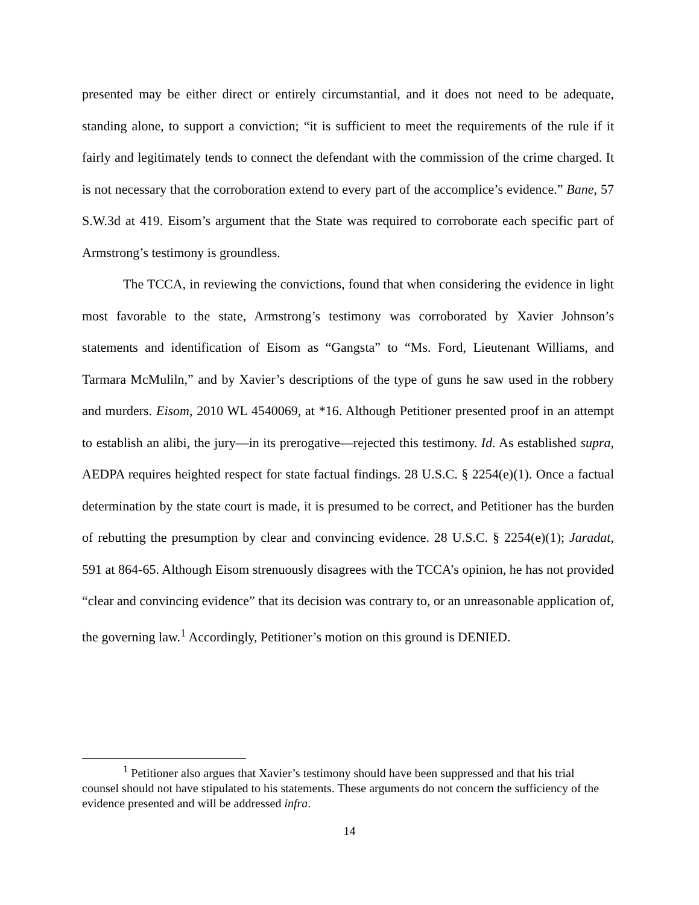presented may be either direct or entirely circumstantial, and it does not need to be adequate, standing alone, to support a conviction; “it is sufficient to meet the requirements of the rule if it fairly and legitimately tends to connect the defendant with the commission of the crime charged. It is not necessary that the corroboration extend to every part of the accomplice’s evidence.” Bane, 57 S.W.3d at 419. Eisom’s argument that the State was required to corroborate each specific part of Armstrong’s testimony is groundless.
The TCCA, in reviewing the convictions, found that when considering the evidence in light most favorable to the state, Armstrong’s testimony was corroborated by Xavier Johnson’s statements and identification of Eisom as “Gangsta” to “Ms. Ford, Lieutenant Williams, and Tarmara McMuliln,” and by Xavier’s descriptions of the type of guns he saw used in the robbery and murders. Eisom, 2010 WL 4540069, at *16. Although Petitioner presented proof in an attempt to establish an alibi, the jury—in its prerogative—rejected this testimony. Id. As established supra, AEDPA requires heighted respect for state factual findings. 28 U.S.C. § 2254(e)(1). Once a factual determination by the state court is made, it is presumed to be correct, and Petitioner has the burden of rebutting the presumption by clear and convincing evidence. 28 U.S.C. § 2254(e)(1); Jaradat, 591 at 864-65. Although Eisom strenuously disagrees with the TCCA’s opinion, he has not provided “clear and convincing evidence” that its decision was contrary to, or an unreasonable application of, the governing law.<sup>1</sup> Accordingly, Petitioner’s motion on this ground is DENIED.
<sup>1</sup> Petitioner also argues that Xavier’s testimony should have been suppressed and that his trial counsel should not have stipulated to his statements. These arguments do not concern the sufficiency of the evidence presented and will be addressed infra.
14